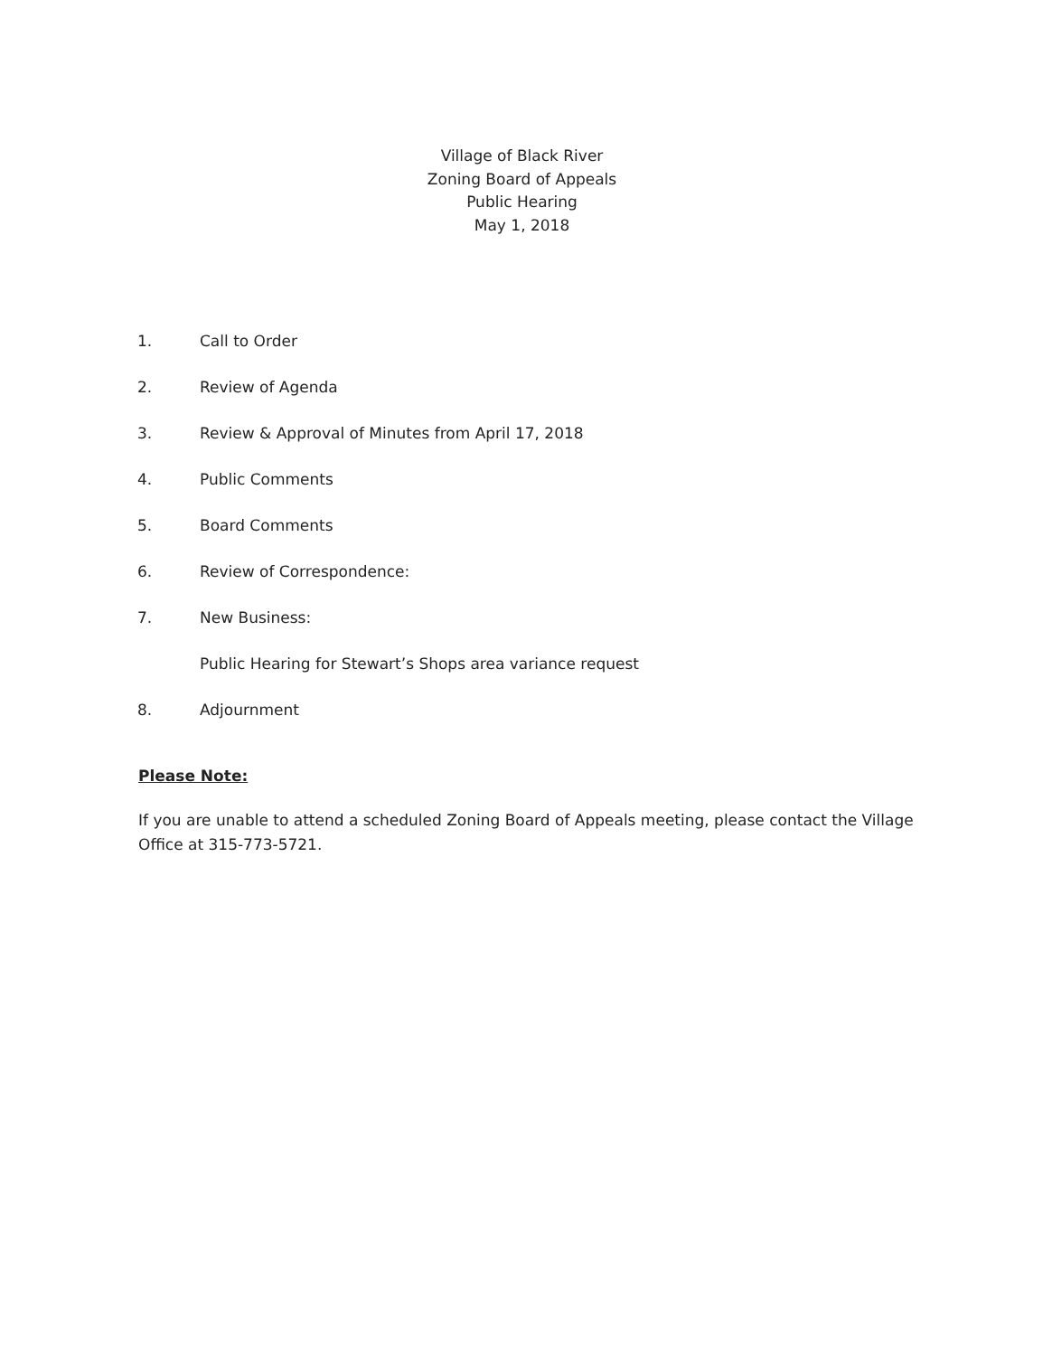Village of Black River
Zoning Board of Appeals
Public Hearing
May 1, 2018
1. Call to Order
2. Review of Agenda
3. Review & Approval of Minutes from April 17, 2018
4. Public Comments
5. Board Comments
6. Review of Correspondence:
7. New Business:
Public Hearing for Stewart’s Shops area variance request
8. Adjournment
Please Note:
If you are unable to attend a scheduled Zoning Board of Appeals meeting, please contact the Village Office at 315-773-5721.